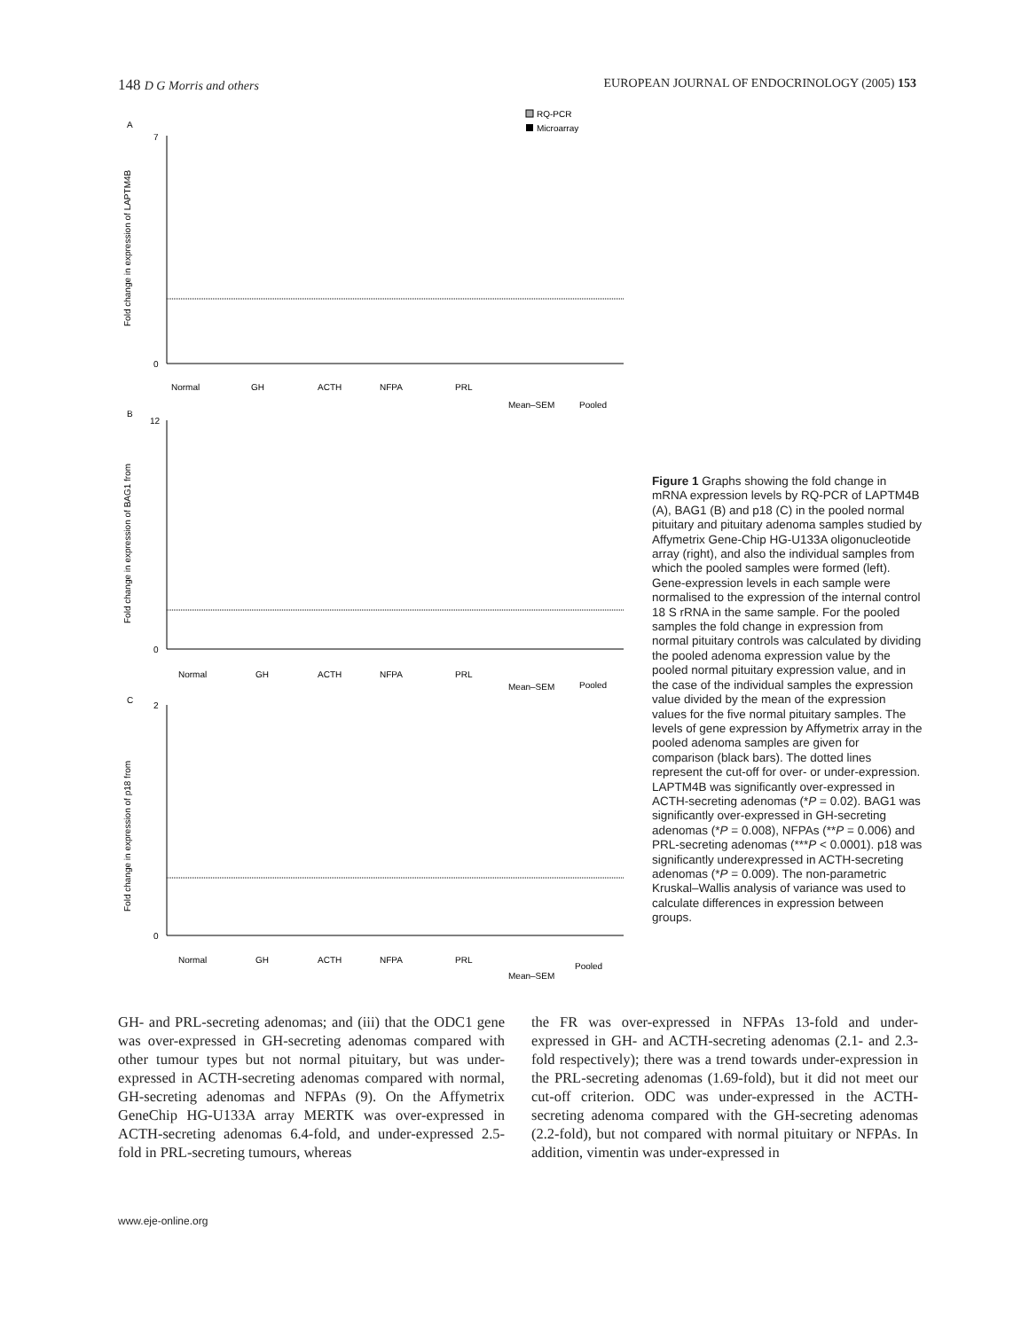148 D G Morris and others EUROPEAN JOURNAL OF ENDOCRINOLOGY (2005) 153
RQ-PCR
Microarray
A
7
0
Fold change in expression of LAPTM4B
Normal
GH
ACTH
NFPA
PRL
Mean–SEM
Pooled
B
12
0
Fold change in expression of BAG1 from
Normal
GH
ACTH
NFPA
PRL
Mean–SEM
Pooled
C
2
0
Fold change in expression of p18 from
Normal
GH
ACTH
NFPA
PRL
Mean–SEM
Pooled
Figure 1 Graphs showing the fold change in mRNA expression levels by RQ-PCR of LAPTM4B (A), BAG1 (B) and p18 (C) in the pooled normal pituitary and pituitary adenoma samples studied by Affymetrix Gene-Chip HG-U133A oligonucleotide array (right), and also the individual samples from which the pooled samples were formed (left). Gene-expression levels in each sample were normalised to the expression of the internal control 18 S rRNA in the same sample. For the pooled samples the fold change in expression from normal pituitary controls was calculated by dividing the pooled adenoma expression value by the pooled normal pituitary expression value, and in the case of the individual samples the expression value divided by the mean of the expression values for the five normal pituitary samples. The levels of gene expression by Affymetrix array in the pooled adenoma samples are given for comparison (black bars). The dotted lines represent the cut-off for over- or under-expression. LAPTM4B was significantly over-expressed in ACTH-secreting adenomas (*P = 0.02). BAG1 was significantly over-expressed in GH-secreting adenomas (*P = 0.008), NFPAs (**P = 0.006) and PRL-secreting adenomas (***P < 0.0001). p18 was significantly underexpressed in ACTH-secreting adenomas (*P = 0.009). The non-parametric Kruskal–Wallis analysis of variance was used to calculate differences in expression between groups.
GH- and PRL-secreting adenomas; and (iii) that the ODC1 gene was over-expressed in GH-secreting adenomas compared with other tumour types but not normal pituitary, but was under-expressed in ACTH-secreting adenomas compared with normal, GH-secreting adenomas and NFPAs (9). On the Affymetrix GeneChip HG-U133A array MERTK was over-expressed in ACTH-secreting adenomas 6.4-fold, and under-expressed 2.5-fold in PRL-secreting tumours, whereas
the FR was over-expressed in NFPAs 13-fold and under-expressed in GH- and ACTH-secreting adenomas (2.1- and 2.3-fold respectively); there was a trend towards under-expression in the PRL-secreting adenomas (1.69-fold), but it did not meet our cut-off criterion. ODC was under-expressed in the ACTH-secreting adenoma compared with the GH-secreting adenomas (2.2-fold), but not compared with normal pituitary or NFPAs. In addition, vimentin was under-expressed in
www.eje-online.org